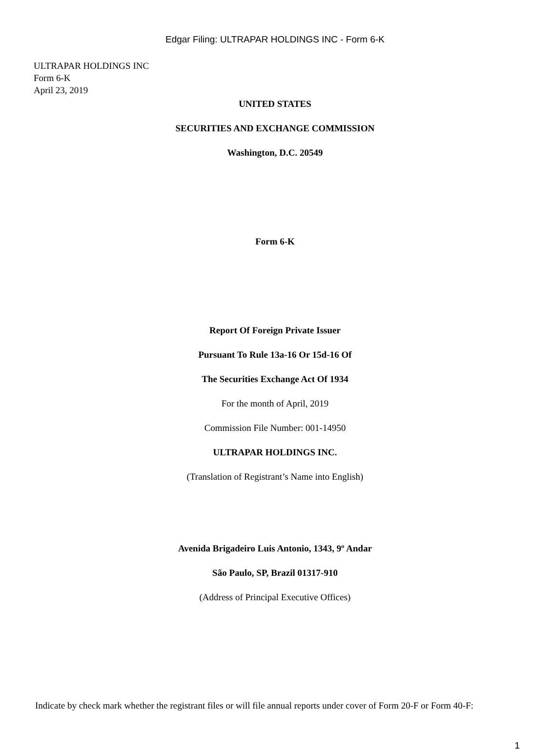Edgar Filing: ULTRAPAR HOLDINGS INC - Form 6-K
ULTRAPAR HOLDINGS INC
Form 6-K
April 23, 2019
UNITED STATES
SECURITIES AND EXCHANGE COMMISSION
Washington, D.C. 20549
Form 6-K
Report Of Foreign Private Issuer
Pursuant To Rule 13a-16 Or 15d-16 Of
The Securities Exchange Act Of 1934
For the month of April, 2019
Commission File Number: 001-14950
ULTRAPAR HOLDINGS INC.
(Translation of Registrant’s Name into English)
Avenida Brigadeiro Luis Antonio, 1343, 9º Andar
São Paulo, SP, Brazil 01317-910
(Address of Principal Executive Offices)
Indicate by check mark whether the registrant files or will file annual reports under cover of Form 20-F or Form 40-F:
1